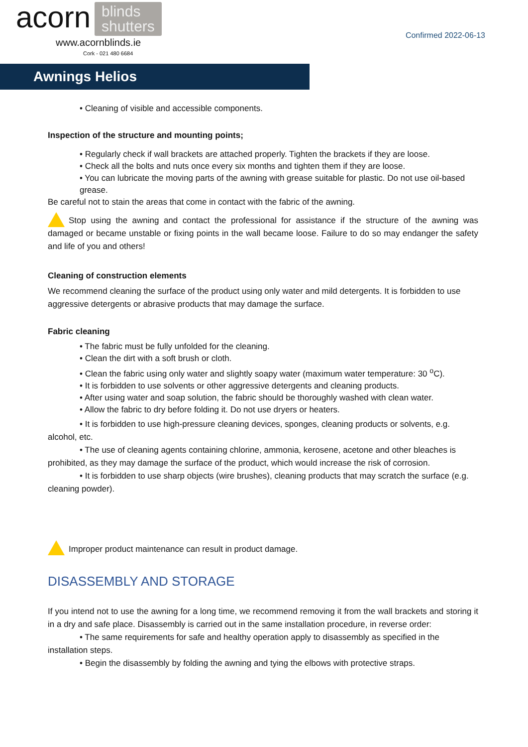acorn blinds
shutters
www.acornblinds.ie
Cork - 021 480 6684
Confirmed 2022-06-13
Awnings Helios
• Cleaning of visible and accessible components.
Inspection of the structure and mounting points;
• Regularly check if wall brackets are attached properly. Tighten the brackets if they are loose.
• Check all the bolts and nuts once every six months and tighten them if they are loose.
• You can lubricate the moving parts of the awning with grease suitable for plastic. Do not use oil-based grease.
Be careful not to stain the areas that come in contact with the fabric of the awning.
Stop using the awning and contact the professional for assistance if the structure of the awning was damaged or became unstable or fixing points in the wall became loose. Failure to do so may endanger the safety and life of you and others!
Cleaning of construction elements
We recommend cleaning the surface of the product using only water and mild detergents. It is forbidden to use aggressive detergents or abrasive products that may damage the surface.
Fabric cleaning
• The fabric must be fully unfolded for the cleaning.
• Clean the dirt with a soft brush or cloth.
• Clean the fabric using only water and slightly soapy water (maximum water temperature: 30 <sup>o</sup>C).
• It is forbidden to use solvents or other aggressive detergents and cleaning products.
• After using water and soap solution, the fabric should be thoroughly washed with clean water.
• Allow the fabric to dry before folding it. Do not use dryers or heaters.
• It is forbidden to use high-pressure cleaning devices, sponges, cleaning products or solvents, e.g. alcohol, etc.
• The use of cleaning agents containing chlorine, ammonia, kerosene, acetone and other bleaches is prohibited, as they may damage the surface of the product, which would increase the risk of corrosion.
• It is forbidden to use sharp objects (wire brushes), cleaning products that may scratch the surface (e.g. cleaning powder).
Improper product maintenance can result in product damage.
DISASSEMBLY AND STORAGE
If you intend not to use the awning for a long time, we recommend removing it from the wall brackets and storing it in a dry and safe place. Disassembly is carried out in the same installation procedure, in reverse order:
• The same requirements for safe and healthy operation apply to disassembly as specified in the installation steps.
• Begin the disassembly by folding the awning and tying the elbows with protective straps.